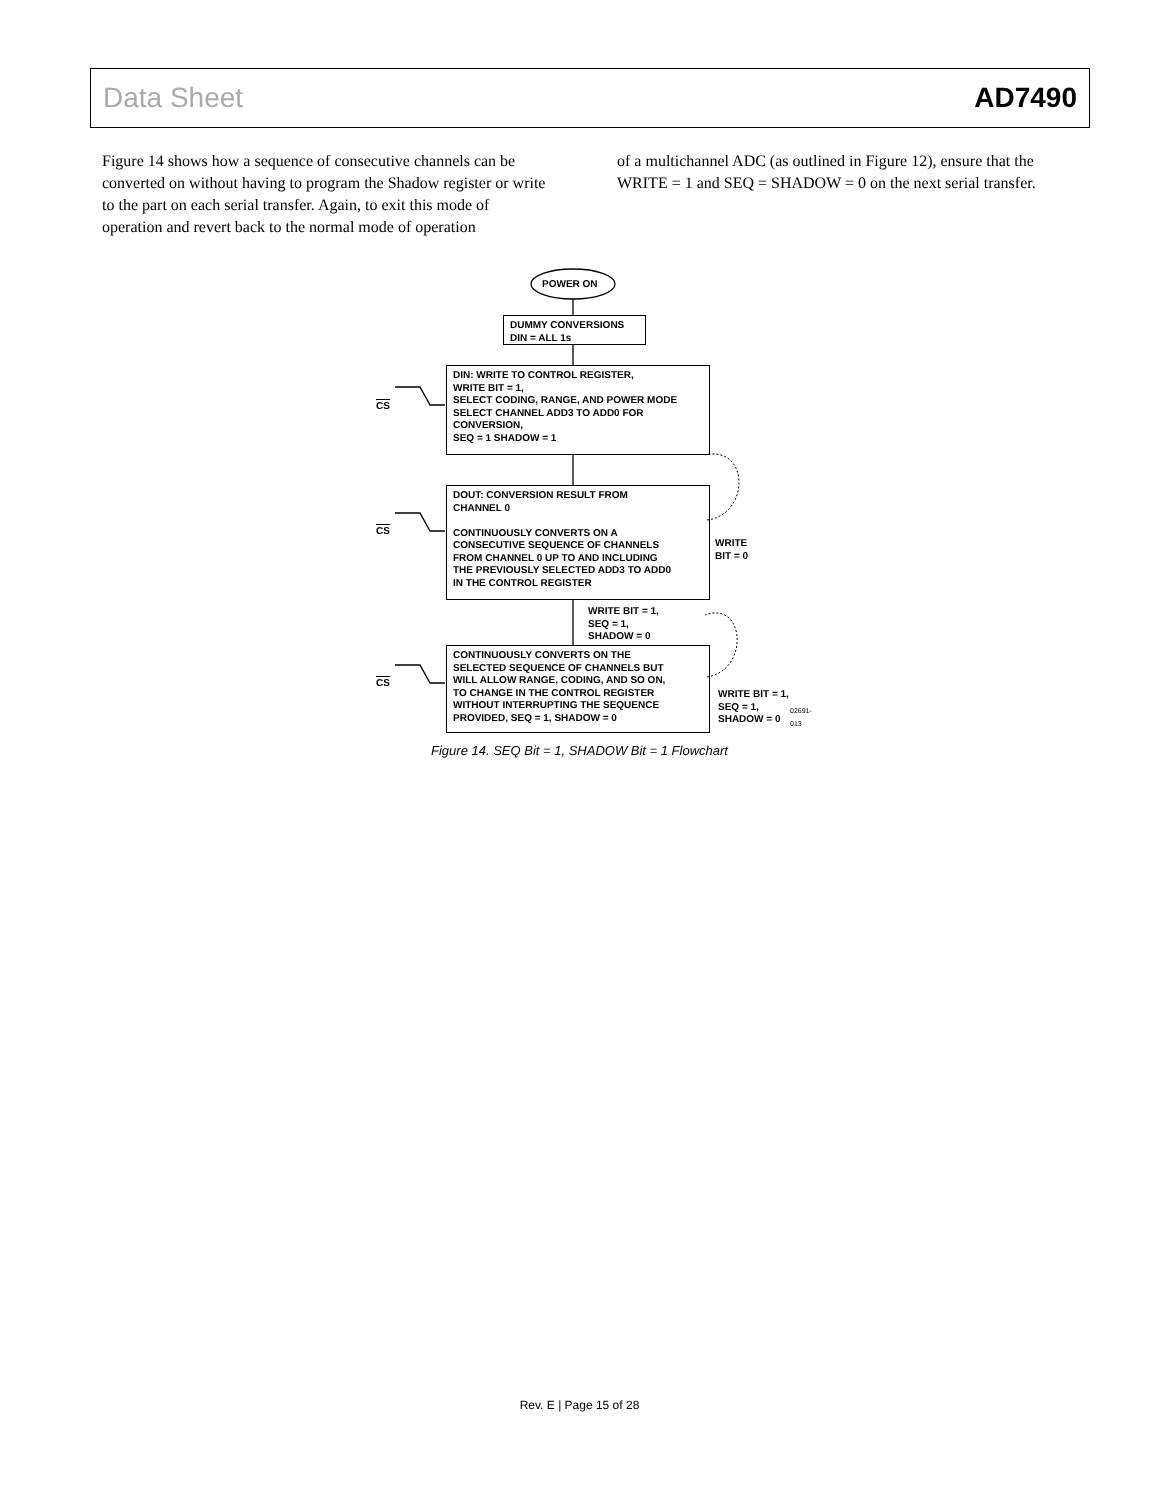Data Sheet AD7490
Figure 14 shows how a sequence of consecutive channels can be converted on without having to program the Shadow register or write to the part on each serial transfer. Again, to exit this mode of operation and revert back to the normal mode of operation
of a multichannel ADC (as outlined in Figure 12), ensure that the WRITE = 1 and SEQ = SHADOW = 0 on the next serial transfer.
POWER ON
DUMMY CONVERSIONS
DIN = ALL 1s
CS
DIN: WRITE TO CONTROL REGISTER,
WRITE BIT = 1,
SELECT CODING, RANGE, AND POWER MODE
SELECT CHANNEL ADD3 TO ADD0 FOR
CONVERSION,
SEQ = 1 SHADOW = 1
CS
DOUT: CONVERSION RESULT FROM
CHANNEL 0
CONTINUOUSLY CONVERTS ON A
CONSECUTIVE SEQUENCE OF CHANNELS
FROM CHANNEL 0 UP TO AND INCLUDING
THE PREVIOUSLY SELECTED ADD3 TO ADD0
IN THE CONTROL REGISTER
WRITE
BIT = 0
WRITE BIT = 1,
SEQ = 1,
SHADOW = 0
CS
CONTINUOUSLY CONVERTS ON THE
SELECTED SEQUENCE OF CHANNELS BUT
WILL ALLOW RANGE, CODING, AND SO ON,
TO CHANGE IN THE CONTROL REGISTER
WITHOUT INTERRUPTING THE SEQUENCE
PROVIDED, SEQ = 1, SHADOW = 0
WRITE BIT = 1,
SEQ = 1,
SHADOW = 0
02691-013
Figure 14. SEQ Bit = 1, SHADOW Bit = 1 Flowchart
Rev. E | Page 15 of 28